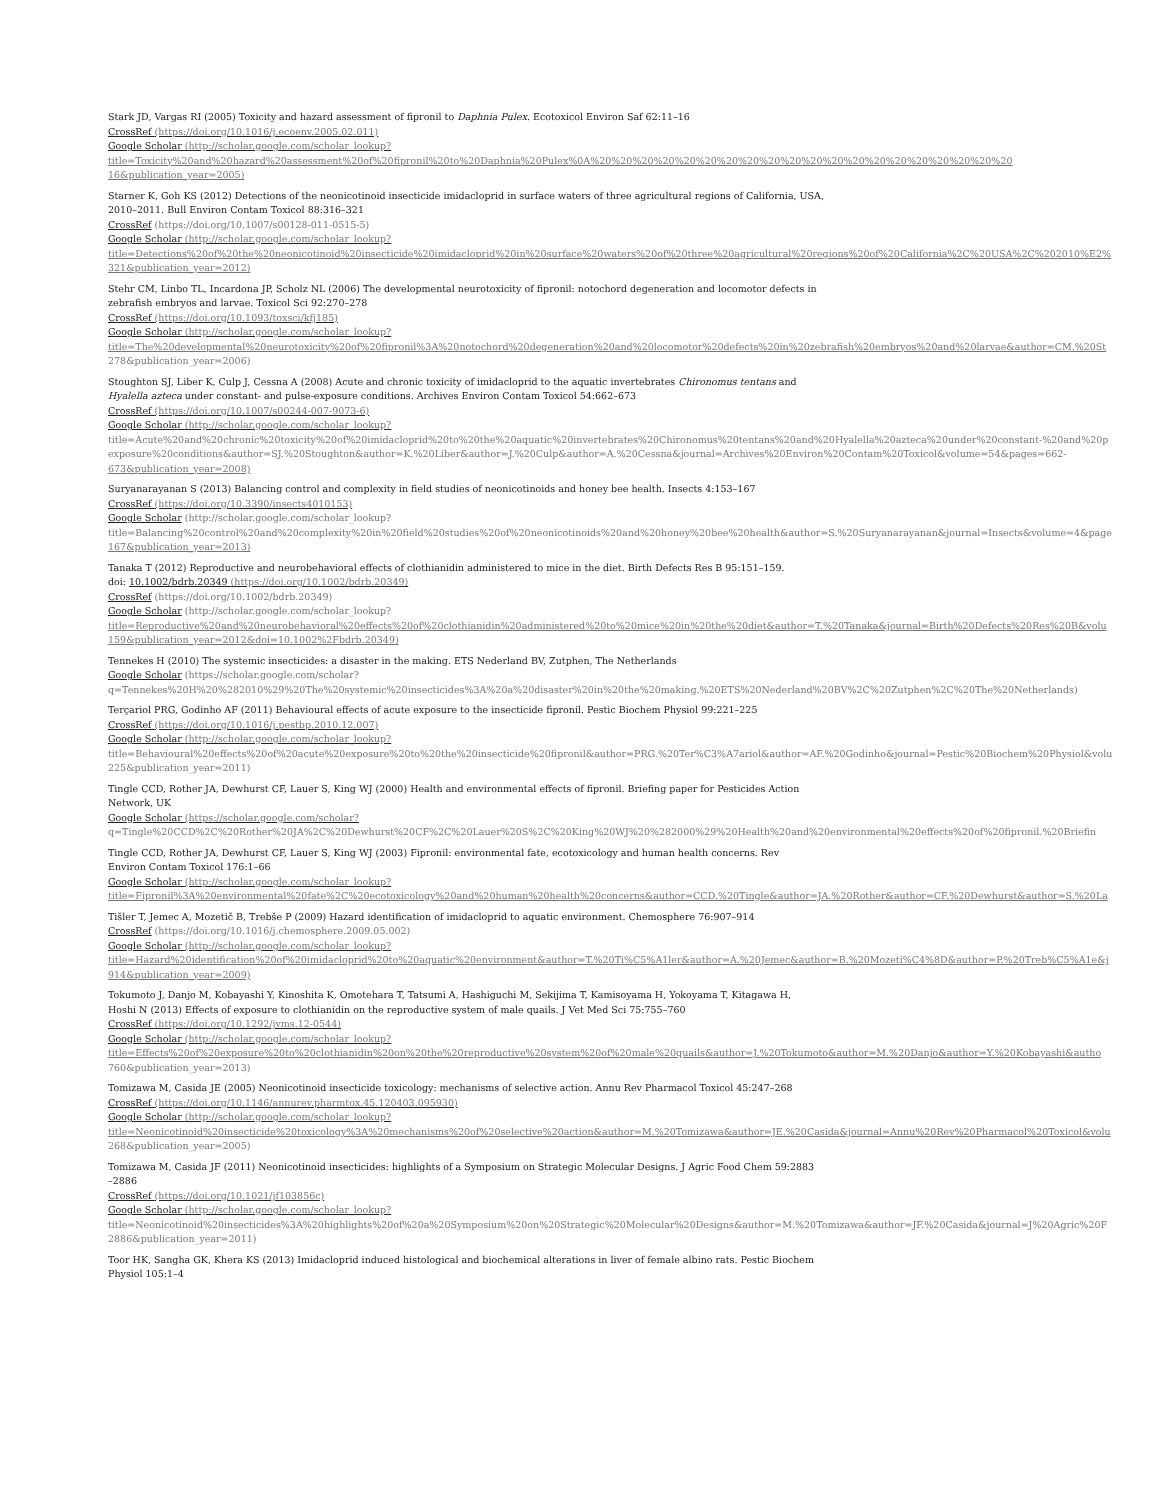Stark JD, Vargas RI (2005) Toxicity and hazard assessment of fipronil to Daphnia Pulex. Ecotoxicol Environ Saf 62:11–16
CrossRef (https://doi.org/10.1016/j.ecoenv.2005.02.011)
Google Scholar (http://scholar.google.com/scholar_lookup?
title=Toxicity%20and%20hazard%20assessment%20of%20fipronil%20to%20Daphnia%20Pulex%0A%20%20%20%20%20%20%20%20%20%20%20%20%20%20%20%20%20%20%20%20
16&publication_year=2005)
Starner K, Goh KS (2012) Detections of the neonicotinoid insecticide imidacloprid in surface waters of three agricultural regions of California, USA,
2010–2011. Bull Environ Contam Toxicol 88:316–321
CrossRef (https://doi.org/10.1007/s00128-011-0515-5)
Google Scholar (http://scholar.google.com/scholar_lookup?
title=Detections%20of%20the%20neonicotinoid%20insecticide%20imidacloprid%20in%20surface%20waters%20of%20three%20agricultural%20regions%20of%20California%2C%20USA%2C%202010%E2%
321&publication_year=2012)
Stehr CM, Linbo TL, Incardona JP, Scholz NL (2006) The developmental neurotoxicity of fipronil: notochord degeneration and locomotor defects in
zebrafish embryos and larvae. Toxicol Sci 92:270–278
CrossRef (https://doi.org/10.1093/toxsci/kfj185)
Google Scholar (http://scholar.google.com/scholar_lookup?
title=The%20developmental%20neurotoxicity%20of%20fipronil%3A%20notochord%20degeneration%20and%20locomotor%20defects%20in%20zebrafish%20embryos%20and%20larvae&author=CM.%20St
278&publication_year=2006)
Stoughton SJ, Liber K, Culp J, Cessna A (2008) Acute and chronic toxicity of imidacloprid to the aquatic invertebrates Chironomus tentans and
Hyalella azteca under constant- and pulse-exposure conditions. Archives Environ Contam Toxicol 54:662–673
CrossRef (https://doi.org/10.1007/s00244-007-9073-6)
Google Scholar (http://scholar.google.com/scholar_lookup?
title=Acute%20and%20chronic%20toxicity%20of%20imidacloprid%20to%20the%20aquatic%20invertebrates%20Chironomus%20tentans%20and%20Hyalella%20azteca%20under%20constant-%20and%20p
exposure%20conditions&author=SJ.%20Stoughton&author=K.%20Liber&author=J.%20Culp&author=A.%20Cessna&journal=Archives%20Environ%20Contam%20Toxicol&volume=54&pages=662-
673&publication_year=2008)
Suryanarayanan S (2013) Balancing control and complexity in field studies of neonicotinoids and honey bee health. Insects 4:153–167
CrossRef (https://doi.org/10.3390/insects4010153)
Google Scholar (http://scholar.google.com/scholar_lookup?
title=Balancing%20control%20and%20complexity%20in%20field%20studies%20of%20neonicotinoids%20and%20honey%20bee%20health&author=S.%20Suryanarayanan&journal=Insects&volume=4&page
167&publication_year=2013)
Tanaka T (2012) Reproductive and neurobehavioral effects of clothianidin administered to mice in the diet. Birth Defects Res B 95:151–159.
doi: 10.1002/bdrb.20349 (https://doi.org/10.1002/bdrb.20349)
CrossRef (https://doi.org/10.1002/bdrb.20349)
Google Scholar (http://scholar.google.com/scholar_lookup?
title=Reproductive%20and%20neurobehavioral%20effects%20of%20clothianidin%20administered%20to%20mice%20in%20the%20diet&author=T.%20Tanaka&journal=Birth%20Defects%20Res%20B&volu
159&publication_year=2012&doi=10.1002%2Fbdrb.20349)
Tennekes H (2010) The systemic insecticides: a disaster in the making. ETS Nederland BV, Zutphen, The Netherlands
Google Scholar (https://scholar.google.com/scholar?
q=Tennekes%20H%20%282010%29%20The%20systemic%20insecticides%3A%20a%20disaster%20in%20the%20making.%20ETS%20Nederland%20BV%2C%20Zutphen%2C%20The%20Netherlands)
Terçariol PRG, Godinho AF (2011) Behavioural effects of acute exposure to the insecticide fipronil. Pestic Biochem Physiol 99:221–225
CrossRef (https://doi.org/10.1016/j.pestbp.2010.12.007)
Google Scholar (http://scholar.google.com/scholar_lookup?
title=Behavioural%20effects%20of%20acute%20exposure%20to%20the%20insecticide%20fipronil&author=PRG.%20Ter%C3%A7ariol&author=AF.%20Godinho&journal=Pestic%20Biochem%20Physiol&volu
225&publication_year=2011)
Tingle CCD, Rother JA, Dewhurst CF, Lauer S, King WJ (2000) Health and environmental effects of fipronil. Briefing paper for Pesticides Action
Network, UK
Google Scholar (https://scholar.google.com/scholar?
q=Tingle%20CCD%2C%20Rother%20JA%2C%20Dewhurst%20CF%2C%20Lauer%20S%2C%20King%20WJ%20%282000%29%20Health%20and%20environmental%20effects%20of%20fipronil.%20Briefin
Tingle CCD, Rother JA, Dewhurst CF, Lauer S, King WJ (2003) Fipronil: environmental fate, ecotoxicology and human health concerns. Rev
Environ Contam Toxicol 176:1–66
Google Scholar (http://scholar.google.com/scholar_lookup?
title=Fipronil%3A%20environmental%20fate%2C%20ecotoxicology%20and%20human%20health%20concerns&author=CCD.%20Tingle&author=JA.%20Rother&author=CF.%20Dewhurst&author=S.%20La
Tišler T, Jemec A, Mozetič B, Trebše P (2009) Hazard identification of imidacloprid to aquatic environment. Chemosphere 76:907–914
CrossRef (https://doi.org/10.1016/j.chemosphere.2009.05.002)
Google Scholar (http://scholar.google.com/scholar_lookup?
title=Hazard%20identification%20of%20imidacloprid%20to%20aquatic%20environment&author=T.%20Ti%C5%A1ler&author=A.%20Jemec&author=B.%20Mozeti%C4%8D&author=P.%20Treb%C5%A1e&j
914&publication_year=2009)
Tokumoto J, Danjo M, Kobayashi Y, Kinoshita K, Omotehara T, Tatsumi A, Hashiguchi M, Sekijima T, Kamisoyama H, Yokoyama T, Kitagawa H,
Hoshi N (2013) Effects of exposure to clothianidin on the reproductive system of male quails. J Vet Med Sci 75:755–760
CrossRef (https://doi.org/10.1292/jvms.12-0544)
Google Scholar (http://scholar.google.com/scholar_lookup?
title=Effects%20of%20exposure%20to%20clothianidin%20on%20the%20reproductive%20system%20of%20male%20quails&author=J.%20Tokumoto&author=M.%20Danjo&author=Y.%20Kobayashi&autho
760&publication_year=2013)
Tomizawa M, Casida JE (2005) Neonicotinoid insecticide toxicology: mechanisms of selective action. Annu Rev Pharmacol Toxicol 45:247–268
CrossRef (https://doi.org/10.1146/annurev.pharmtox.45.120403.095930)
Google Scholar (http://scholar.google.com/scholar_lookup?
title=Neonicotinoid%20insecticide%20toxicology%3A%20mechanisms%20of%20selective%20action&author=M.%20Tomizawa&author=JE.%20Casida&journal=Annu%20Rev%20Pharmacol%20Toxicol&volu
268&publication_year=2005)
Tomizawa M, Casida JF (2011) Neonicotinoid insecticides: highlights of a Symposium on Strategic Molecular Designs. J Agric Food Chem 59:2883
–2886
CrossRef (https://doi.org/10.1021/jf103856c)
Google Scholar (http://scholar.google.com/scholar_lookup?
title=Neonicotinoid%20insecticides%3A%20highlights%20of%20a%20Symposium%20on%20Strategic%20Molecular%20Designs&author=M.%20Tomizawa&author=JF.%20Casida&journal=J%20Agric%20F
2886&publication_year=2011)
Toor HK, Sangha GK, Khera KS (2013) Imidacloprid induced histological and biochemical alterations in liver of female albino rats. Pestic Biochem
Physiol 105:1–4